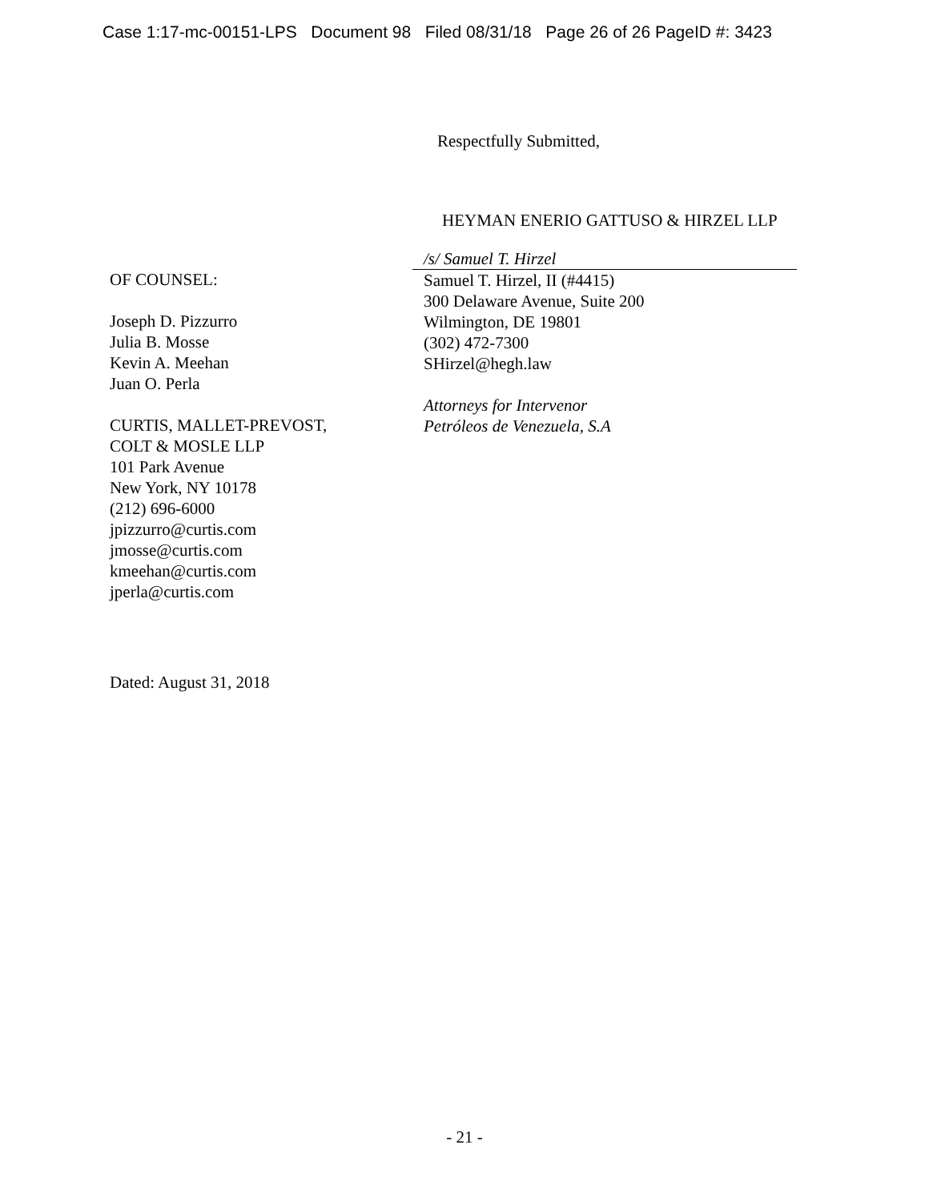Case 1:17-mc-00151-LPS Document 98 Filed 08/31/18 Page 26 of 26 PageID #: 3423
Respectfully Submitted,
HEYMAN ENERIO GATTUSO & HIRZEL LLP
OF COUNSEL:
Joseph D. Pizzurro
Julia B. Mosse
Kevin A. Meehan
Juan O. Perla
CURTIS, MALLET-PREVOST,
COLT & MOSLE LLP
101 Park Avenue
New York, NY 10178
(212) 696-6000
jpizzurro@curtis.com
jmosse@curtis.com
kmeehan@curtis.com
jperla@curtis.com
/s/ Samuel T. Hirzel
Samuel T. Hirzel, II (#4415)
300 Delaware Avenue, Suite 200
Wilmington, DE 19801
(302) 472-7300
SHirzel@hegh.law
Attorneys for Intervenor
Petróleos de Venezuela, S.A
Dated: August 31, 2018
- 21 -